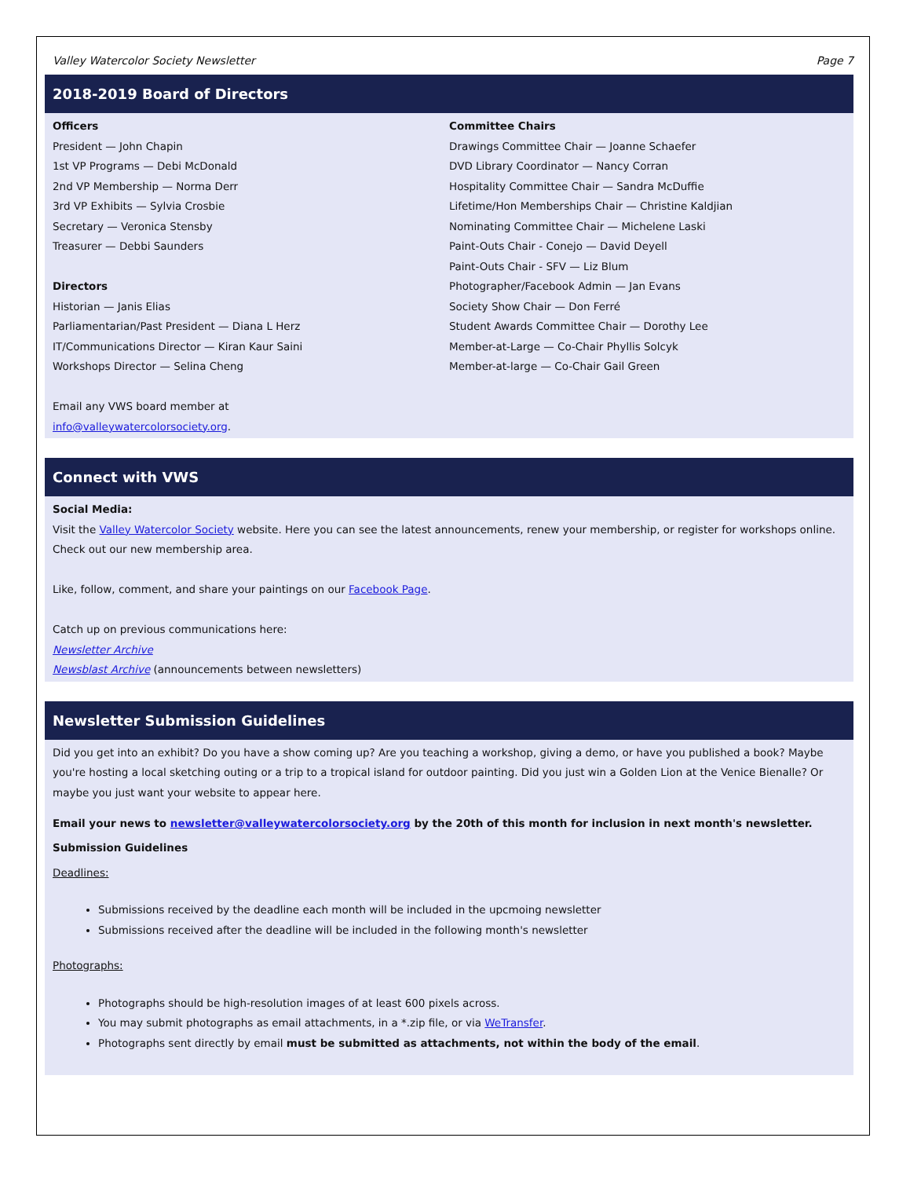Valley Watercolor Society Newsletter Page 7
2018-2019 Board of Directors
Officers
President — John Chapin
1st VP Programs — Debi McDonald
2nd VP Membership — Norma Derr
3rd VP Exhibits — Sylvia Crosbie
Secretary — Veronica Stensby
Treasurer — Debbi Saunders
Directors
Historian — Janis Elias
Parliamentarian/Past President — Diana L Herz
IT/Communications Director — Kiran Kaur Saini
Workshops Director — Selina Cheng
Email any VWS board member at
info@valleywatercolorsociety.org.
Committee Chairs
Drawings Committee Chair — Joanne Schaefer
DVD Library Coordinator — Nancy Corran
Hospitality Committee Chair — Sandra McDuffie
Lifetime/Hon Memberships Chair — Christine Kaldjian
Nominating Committee Chair — Michelene Laski
Paint-Outs Chair - Conejo — David Deyell
Paint-Outs Chair - SFV — Liz Blum
Photographer/Facebook Admin — Jan Evans
Society Show Chair — Don Ferré
Student Awards Committee Chair — Dorothy Lee
Member-at-Large — Co-Chair Phyllis Solcyk
Member-at-large — Co-Chair Gail Green
Connect with VWS
Social Media:
Visit the Valley Watercolor Society website. Here you can see the latest announcements, renew your membership, or register for workshops online. Check out our new membership area.
Like, follow, comment, and share your paintings on our Facebook Page.
Catch up on previous communications here:
Newsletter Archive
Newsblast Archive (announcements between newsletters)
Newsletter Submission Guidelines
Did you get into an exhibit? Do you have a show coming up? Are you teaching a workshop, giving a demo, or have you published a book? Maybe you're hosting a local sketching outing or a trip to a tropical island for outdoor painting. Did you just win a Golden Lion at the Venice Bienalle? Or maybe you just want your website to appear here.
Email your news to newsletter@valleywatercolorsociety.org by the 20th of this month for inclusion in next month's newsletter.
Submission Guidelines
Deadlines:
Submissions received by the deadline each month will be included in the upcmoing newsletter
Submissions received after the deadline will be included in the following month's newsletter
Photographs:
Photographs should be high-resolution images of at least 600 pixels across.
You may submit photographs as email attachments, in a *.zip file, or via WeTransfer.
Photographs sent directly by email must be submitted as attachments, not within the body of the email.